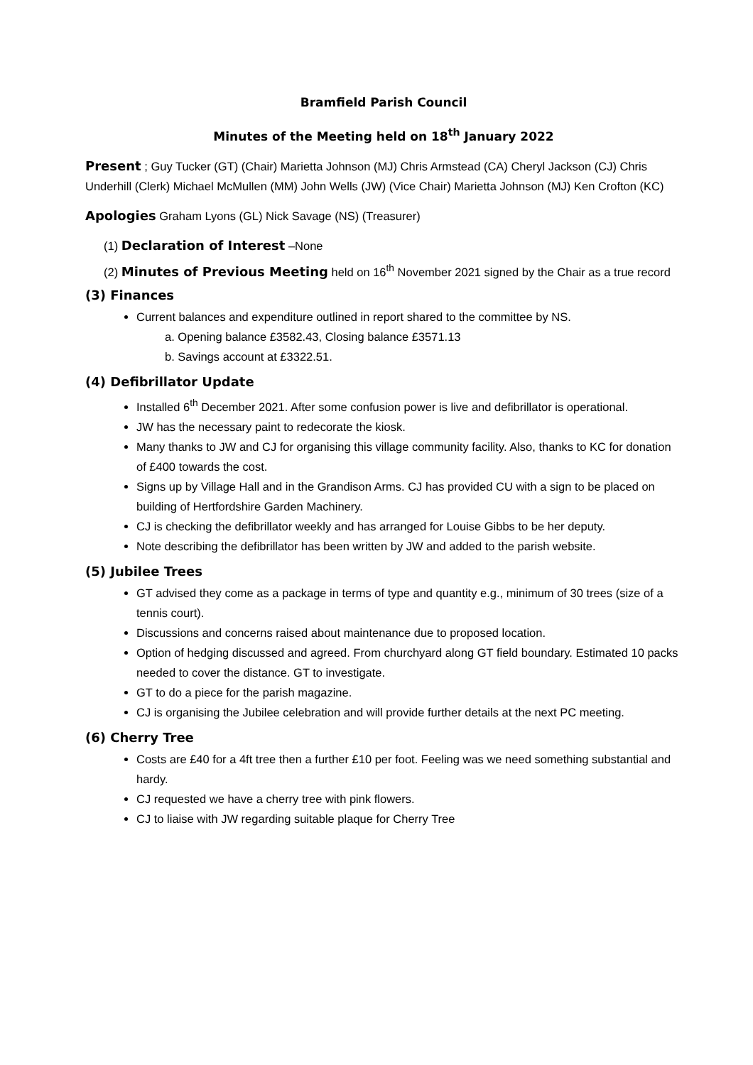Bramfield Parish Council
Minutes of the Meeting held on 18<sup>th</sup> January 2022
Present ; Guy Tucker (GT) (Chair) Marietta Johnson (MJ) Chris Armstead (CA) Cheryl Jackson (CJ) Chris Underhill (Clerk) Michael McMullen (MM) John Wells (JW) (Vice Chair) Marietta Johnson (MJ) Ken Crofton (KC)
Apologies Graham Lyons (GL) Nick Savage (NS) (Treasurer)
(1) Declaration of Interest –None
(2) Minutes of Previous Meeting held on 16<sup>th</sup> November 2021 signed by the Chair as a true record
(3) Finances
Current balances and expenditure outlined in report shared to the committee by NS.
a. Opening balance £3582.43, Closing balance £3571.13
b. Savings account at £3322.51.
(4) Defibrillator Update
Installed 6<sup>th</sup> December 2021. After some confusion power is live and defibrillator is operational.
JW has the necessary paint to redecorate the kiosk.
Many thanks to JW and CJ for organising this village community facility. Also, thanks to KC for donation of £400 towards the cost.
Signs up by Village Hall and in the Grandison Arms. CJ has provided CU with a sign to be placed on building of Hertfordshire Garden Machinery.
CJ is checking the defibrillator weekly and has arranged for Louise Gibbs to be her deputy.
Note describing the defibrillator has been written by JW and added to the parish website.
(5) Jubilee Trees
GT advised they come as a package in terms of type and quantity e.g., minimum of 30 trees (size of a tennis court).
Discussions and concerns raised about maintenance due to proposed location.
Option of hedging discussed and agreed. From churchyard along GT field boundary. Estimated 10 packs needed to cover the distance. GT to investigate.
GT to do a piece for the parish magazine.
CJ is organising the Jubilee celebration and will provide further details at the next PC meeting.
(6) Cherry Tree
Costs are £40 for a 4ft tree then a further £10 per foot. Feeling was we need something substantial and hardy.
CJ requested we have a cherry tree with pink flowers.
CJ to liaise with JW regarding suitable plaque for Cherry Tree